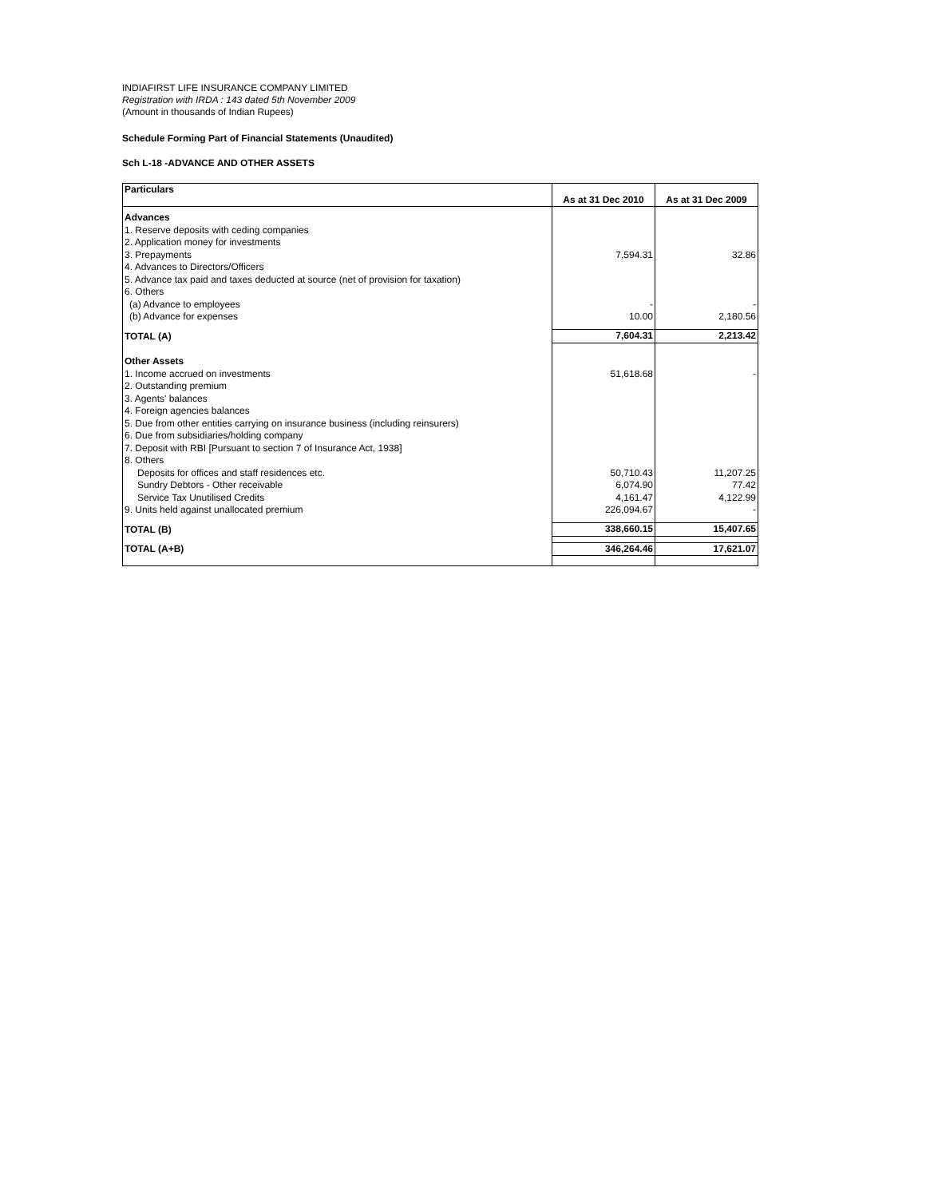INDIAFIRST LIFE INSURANCE COMPANY LIMITED
Registration with IRDA : 143 dated 5th November 2009
(Amount in thousands of Indian Rupees)
Schedule Forming Part of Financial Statements (Unaudited)
Sch L-18 -ADVANCE AND OTHER ASSETS
| Particulars | As at 31 Dec 2010 | As at 31 Dec 2009 |
| --- | --- | --- |
| Advances | | |
| 1. Reserve deposits with ceding companies | | |
| 2. Application money for investments | | |
| 3. Prepayments | 7,594.31 | 32.86 |
| 4. Advances to Directors/Officers | | |
| 5. Advance tax paid and taxes deducted at source (net of provision for taxation) | | |
| 6. Others | | |
| (a) Advance to employees | - | - |
| (b) Advance for expenses | 10.00 | 2,180.56 |
| TOTAL (A) | 7,604.31 | 2,213.42 |
| Other Assets | | |
| 1. Income accrued on investments | 51,618.68 | - |
| 2. Outstanding premium | | |
| 3. Agents' balances | | |
| 4. Foreign agencies balances | | |
| 5. Due from other entities carrying on insurance business (including reinsurers) | | |
| 6. Due from subsidiaries/holding company | | |
| 7. Deposit with RBI [Pursuant to section 7 of Insurance Act, 1938] | | |
| 8. Others | | |
| Deposits for offices and staff residences etc. | 50,710.43 | 11,207.25 |
| Sundry Debtors - Other receivable | 6,074.90 | 77.42 |
| Service Tax Unutilised Credits | 4,161.47 | 4,122.99 |
| 9. Units held against unallocated premium | 226,094.67 | - |
| TOTAL (B) | 338,660.15 | 15,407.65 |
| TOTAL (A+B) | 346,264.46 | 17,621.07 |